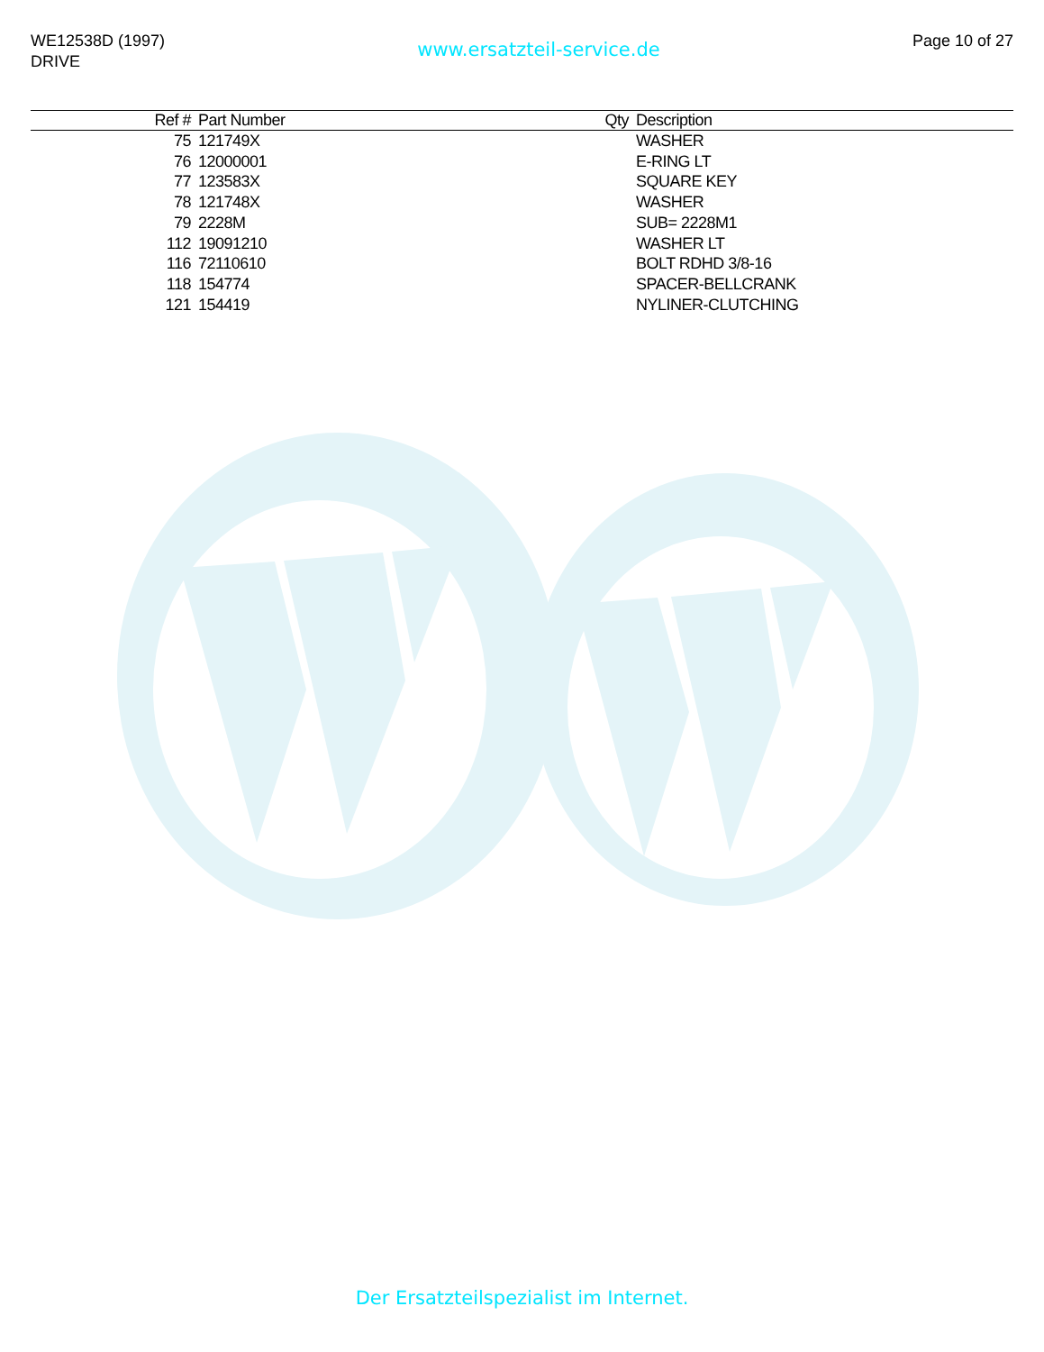WE12538D (1997)
DRIVE
www.ersatzteil-service.de
Page 10 of 27
| Ref # | Part Number | Qty | Description |
| --- | --- | --- | --- |
| 75 | 121749X | | WASHER |
| 76 | 12000001 | | E-RING LT |
| 77 | 123583X | | SQUARE KEY |
| 78 | 121748X | | WASHER |
| 79 | 2228M | | SUB= 2228M1 |
| 112 | 19091210 | | WASHER LT |
| 116 | 72110610 | | BOLT RDHD 3/8-16 |
| 118 | 154774 | | SPACER-BELLCRANK |
| 121 | 154419 | | NYLINER-CLUTCHING |
Der Ersatzteilspezialist im Internet.